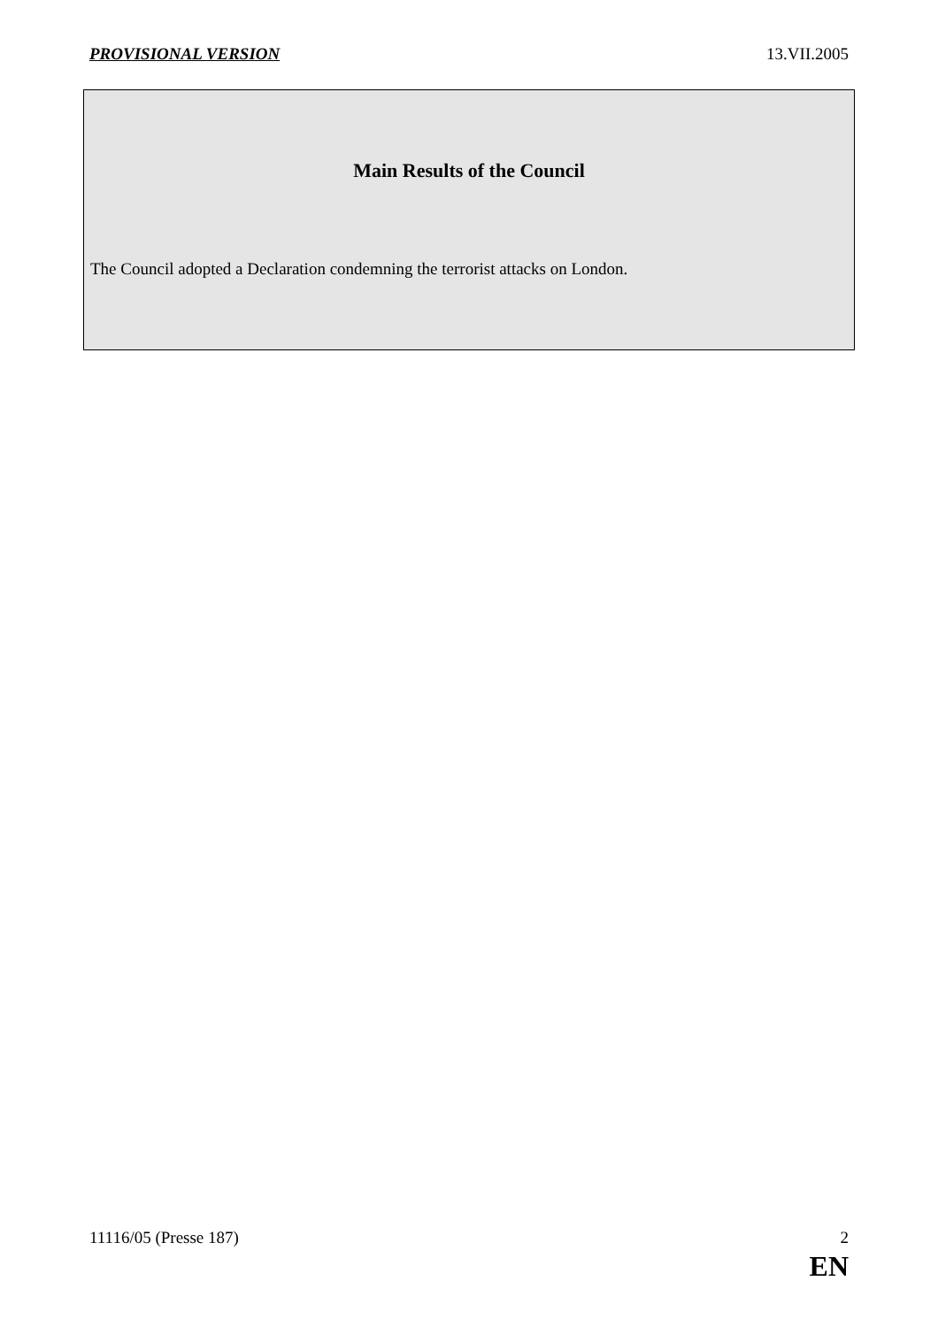PROVISIONAL VERSION 13.VII.2005
Main Results of the Council
The Council adopted a Declaration condemning the terrorist attacks on London.
11116/05 (Presse 187) 2
EN